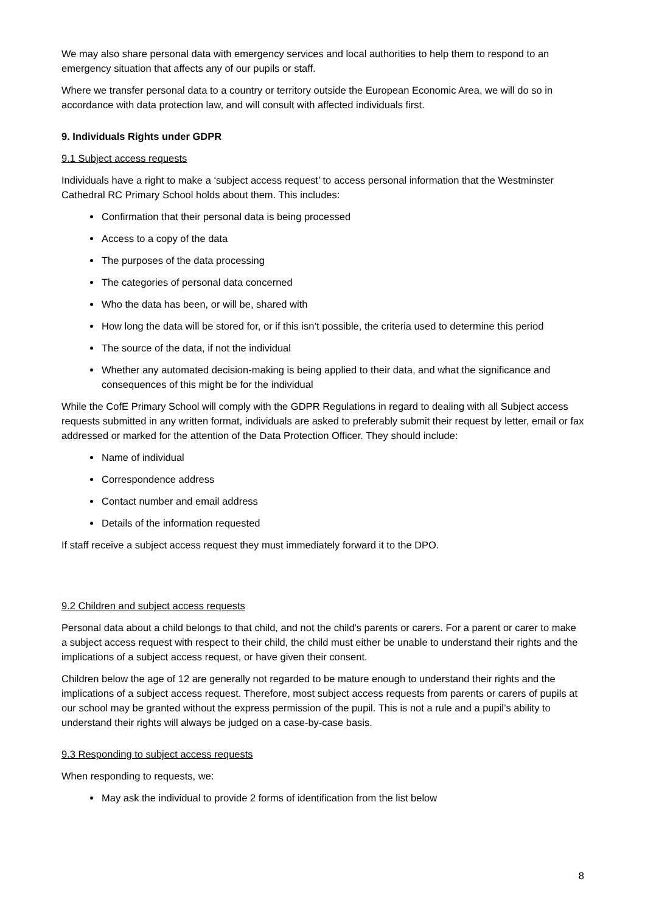We may also share personal data with emergency services and local authorities to help them to respond to an emergency situation that affects any of our pupils or staff.
Where we transfer personal data to a country or territory outside the European Economic Area, we will do so in accordance with data protection law, and will consult with affected individuals first.
9. Individuals Rights under GDPR
9.1 Subject access requests
Individuals have a right to make a ‘subject access request’ to access personal information that the Westminster Cathedral RC Primary School holds about them. This includes:
Confirmation that their personal data is being processed
Access to a copy of the data
The purposes of the data processing
The categories of personal data concerned
Who the data has been, or will be, shared with
How long the data will be stored for, or if this isn’t possible, the criteria used to determine this period
The source of the data, if not the individual
Whether any automated decision-making is being applied to their data, and what the significance and consequences of this might be for the individual
While the CofE Primary School will comply with the GDPR Regulations in regard to dealing with all Subject access requests submitted in any written format, individuals are asked to preferably submit their request by letter, email or fax addressed or marked for the attention of the Data Protection Officer. They should include:
Name of individual
Correspondence address
Contact number and email address
Details of the information requested
If staff receive a subject access request they must immediately forward it to the DPO.
9.2 Children and subject access requests
Personal data about a child belongs to that child, and not the child's parents or carers. For a parent or carer to make a subject access request with respect to their child, the child must either be unable to understand their rights and the implications of a subject access request, or have given their consent.
Children below the age of 12 are generally not regarded to be mature enough to understand their rights and the implications of a subject access request. Therefore, most subject access requests from parents or carers of pupils at our school may be granted without the express permission of the pupil. This is not a rule and a pupil’s ability to understand their rights will always be judged on a case-by-case basis.
9.3 Responding to subject access requests
When responding to requests, we:
May ask the individual to provide 2 forms of identification from the list below
8